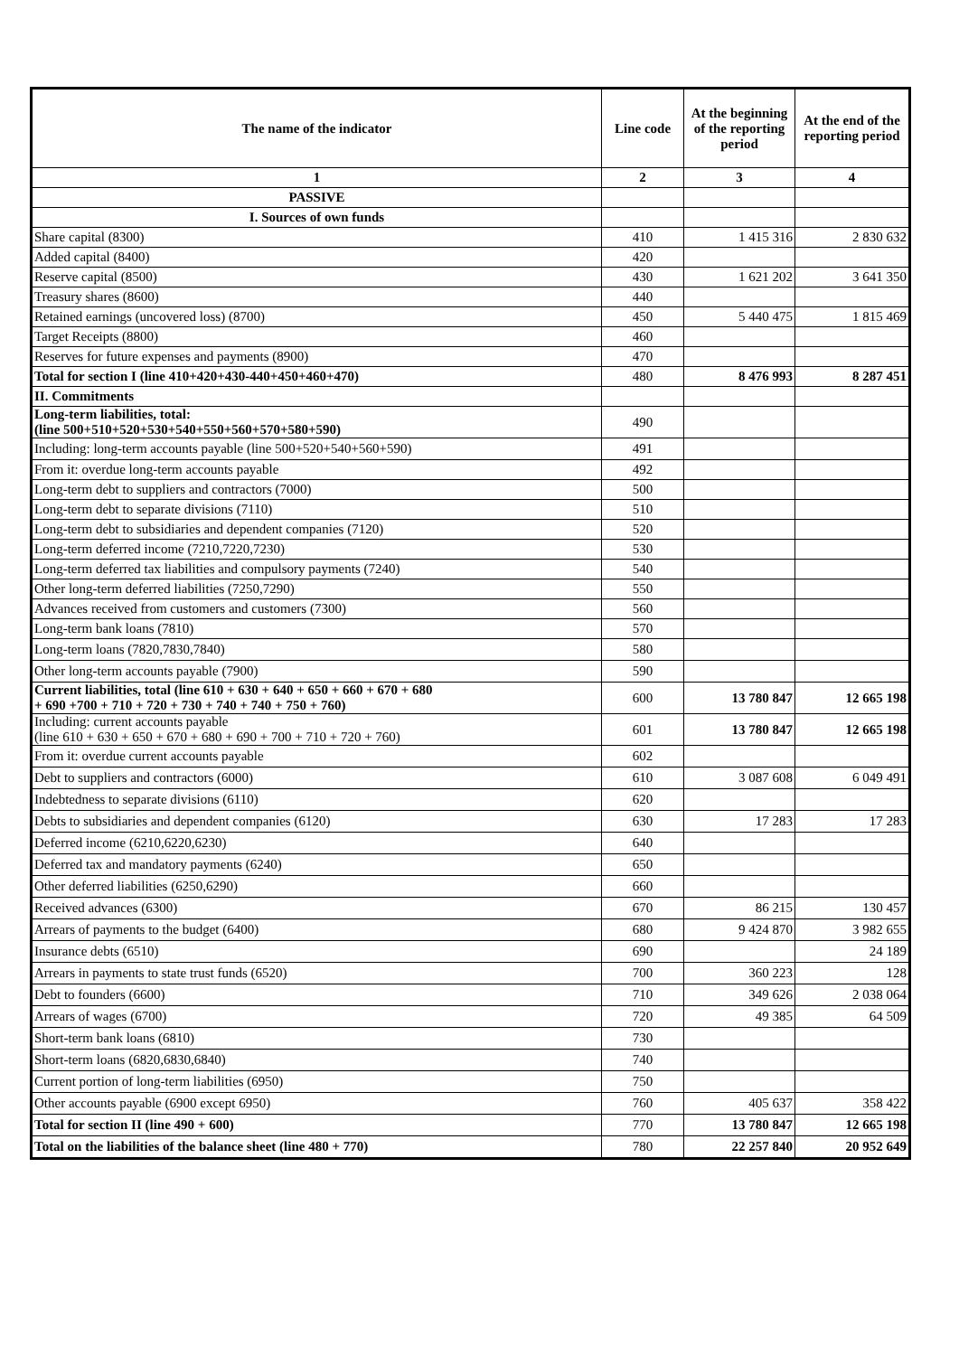| The name of the indicator | Line code | At the beginning of the reporting period | At the end of the reporting period |
| --- | --- | --- | --- |
| 1 | 2 | 3 | 4 |
| PASSIVE | | | |
| I. Sources of own funds | | | |
| Share capital (8300) | 410 | 1 415 316 | 2 830 632 |
| Added capital (8400) | 420 | | |
| Reserve capital (8500) | 430 | 1 621 202 | 3 641 350 |
| Treasury shares (8600) | 440 | | |
| Retained earnings (uncovered loss) (8700) | 450 | 5 440 475 | 1 815 469 |
| Target Receipts (8800) | 460 | | |
| Reserves for future expenses and payments (8900) | 470 | | |
| Total for section I (line 410+420+430-440+450+460+470) | 480 | 8 476 993 | 8 287 451 |
| II. Commitments | | | |
| Long-term liabilities, total: (line 500+510+520+530+540+550+560+570+580+590) | 490 | | |
| Including: long-term accounts payable (line 500+520+540+560+590) | 491 | | |
| From it: overdue long-term accounts payable | 492 | | |
| Long-term debt to suppliers and contractors (7000) | 500 | | |
| Long-term debt to separate divisions (7110) | 510 | | |
| Long-term debt to subsidiaries and dependent companies (7120) | 520 | | |
| Long-term deferred income (7210,7220,7230) | 530 | | |
| Long-term deferred tax liabilities and compulsory payments (7240) | 540 | | |
| Other long-term deferred liabilities (7250,7290) | 550 | | |
| Advances received from customers and customers (7300) | 560 | | |
| Long-term bank loans (7810) | 570 | | |
| Long-term loans (7820,7830,7840) | 580 | | |
| Other long-term accounts payable (7900) | 590 | | |
| Current liabilities, total (line 610 + 630 + 640 + 650 + 660 + 670 + 680 + 690 +700 + 710 + 720 + 730 + 740 + 740 + 750 + 760) | 600 | 13 780 847 | 12 665 198 |
| Including: current accounts payable (line 610 + 630 + 650 + 670 + 680 + 690 + 700 + 710 + 720 + 760) | 601 | 13 780 847 | 12 665 198 |
| From it: overdue current accounts payable | 602 | | |
| Debt to suppliers and contractors (6000) | 610 | 3 087 608 | 6 049 491 |
| Indebtedness to separate divisions (6110) | 620 | | |
| Debts to subsidiaries and dependent companies (6120) | 630 | 17 283 | 17 283 |
| Deferred income (6210,6220,6230) | 640 | | |
| Deferred tax and mandatory payments (6240) | 650 | | |
| Other deferred liabilities (6250,6290) | 660 | | |
| Received advances (6300) | 670 | 86 215 | 130 457 |
| Arrears of payments to the budget (6400) | 680 | 9 424 870 | 3 982 655 |
| Insurance debts (6510) | 690 | | 24 189 |
| Arrears in payments to state trust funds (6520) | 700 | 360 223 | 128 |
| Debt to founders (6600) | 710 | 349 626 | 2 038 064 |
| Arrears of wages (6700) | 720 | 49 385 | 64 509 |
| Short-term bank loans (6810) | 730 | | |
| Short-term loans (6820,6830,6840) | 740 | | |
| Current portion of long-term liabilities (6950) | 750 | | |
| Other accounts payable (6900 except 6950) | 760 | 405 637 | 358 422 |
| Total for section II (line 490 + 600) | 770 | 13 780 847 | 12 665 198 |
| Total on the liabilities of the balance sheet (line 480 + 770) | 780 | 22 257 840 | 20 952 649 |